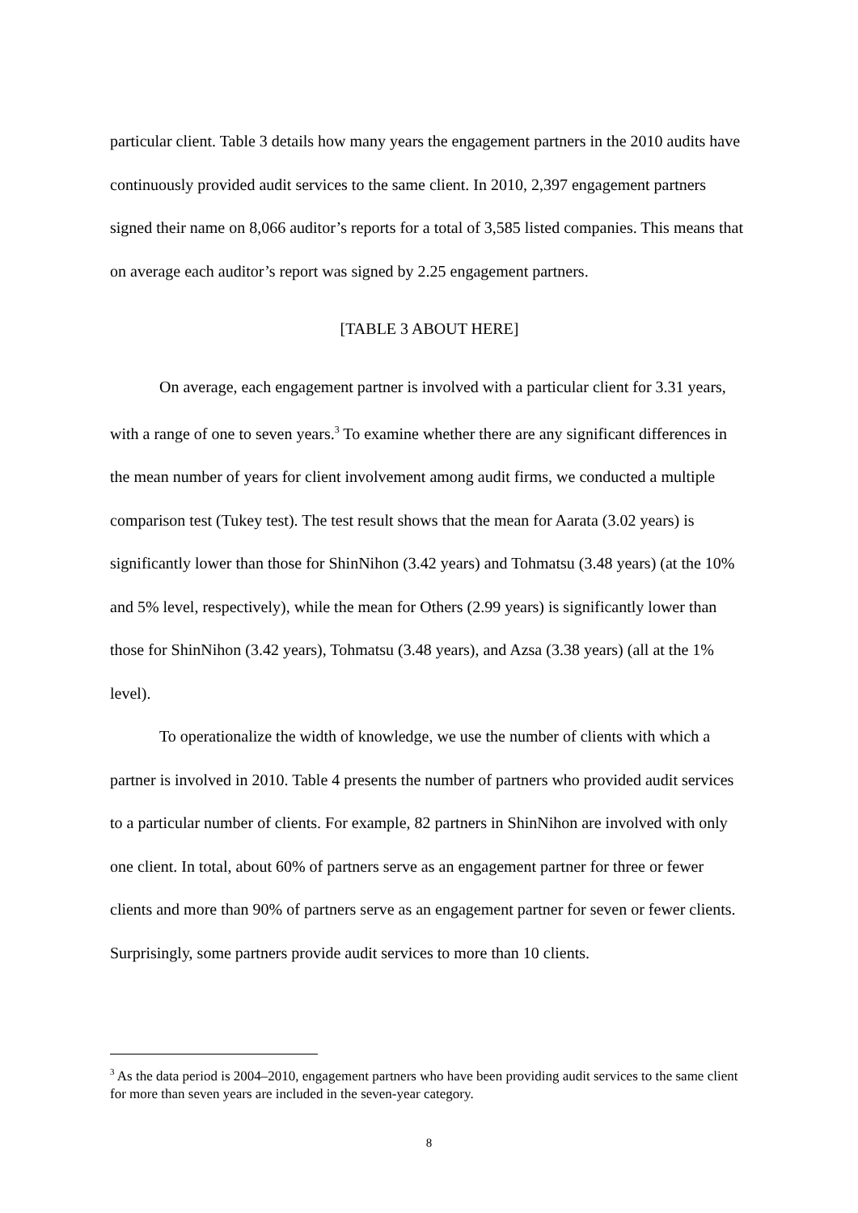particular client. Table 3 details how many years the engagement partners in the 2010 audits have continuously provided audit services to the same client. In 2010, 2,397 engagement partners signed their name on 8,066 auditor’s reports for a total of 3,585 listed companies. This means that on average each auditor’s report was signed by 2.25 engagement partners.
[TABLE 3 ABOUT HERE]
On average, each engagement partner is involved with a particular client for 3.31 years, with a range of one to seven years.<sup>3</sup> To examine whether there are any significant differences in the mean number of years for client involvement among audit firms, we conducted a multiple comparison test (Tukey test). The test result shows that the mean for Aarata (3.02 years) is significantly lower than those for ShinNihon (3.42 years) and Tohmatsu (3.48 years) (at the 10% and 5% level, respectively), while the mean for Others (2.99 years) is significantly lower than those for ShinNihon (3.42 years), Tohmatsu (3.48 years), and Azsa (3.38 years) (all at the 1% level).
To operationalize the width of knowledge, we use the number of clients with which a partner is involved in 2010. Table 4 presents the number of partners who provided audit services to a particular number of clients. For example, 82 partners in ShinNihon are involved with only one client. In total, about 60% of partners serve as an engagement partner for three or fewer clients and more than 90% of partners serve as an engagement partner for seven or fewer clients. Surprisingly, some partners provide audit services to more than 10 clients.
<sup>3</sup> As the data period is 2004–2010, engagement partners who have been providing audit services to the same client for more than seven years are included in the seven-year category.
8